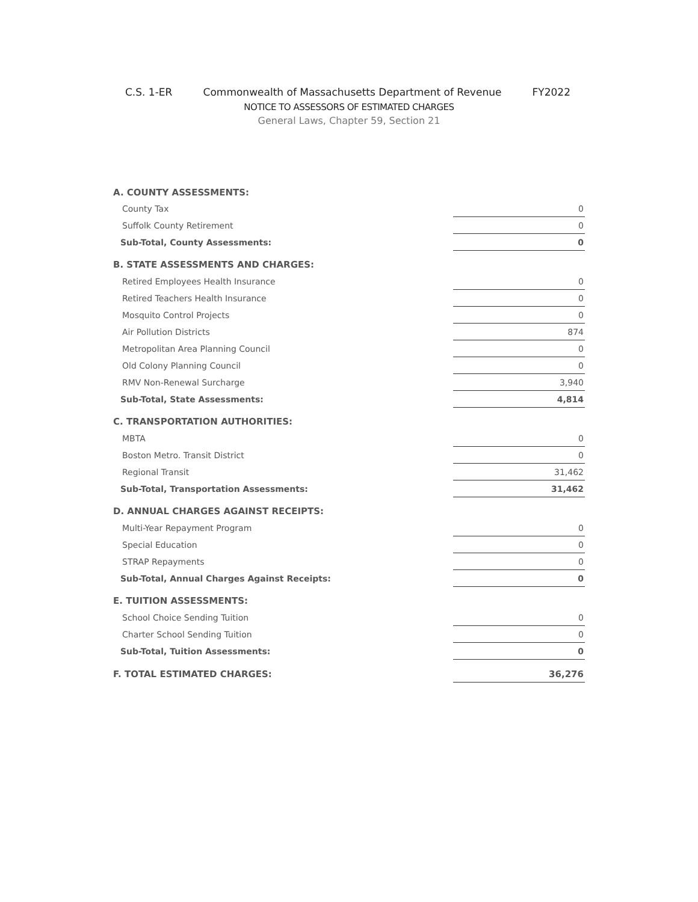C.S. 1-ER Commonwealth of Massachusetts Department of Revenue FY2022
NOTICE TO ASSESSORS OF ESTIMATED CHARGES
General Laws, Chapter 59, Section 21
| A. COUNTY ASSESSMENTS: | |
| County Tax | 0 |
| Suffolk County Retirement | 0 |
| Sub-Total, County Assessments: | 0 |
| B. STATE ASSESSMENTS AND CHARGES: | |
| Retired Employees Health Insurance | 0 |
| Retired Teachers Health Insurance | 0 |
| Mosquito Control Projects | 0 |
| Air Pollution Districts | 874 |
| Metropolitan Area Planning Council | 0 |
| Old Colony Planning Council | 0 |
| RMV Non-Renewal Surcharge | 3,940 |
| Sub-Total, State Assessments: | 4,814 |
| C. TRANSPORTATION AUTHORITIES: | |
| MBTA | 0 |
| Boston Metro. Transit District | 0 |
| Regional Transit | 31,462 |
| Sub-Total, Transportation Assessments: | 31,462 |
| D. ANNUAL CHARGES AGAINST RECEIPTS: | |
| Multi-Year Repayment Program | 0 |
| Special Education | 0 |
| STRAP Repayments | 0 |
| Sub-Total, Annual Charges Against Receipts: | 0 |
| E. TUITION ASSESSMENTS: | |
| School Choice Sending Tuition | 0 |
| Charter School Sending Tuition | 0 |
| Sub-Total, Tuition Assessments: | 0 |
| F. TOTAL ESTIMATED CHARGES: | 36,276 |